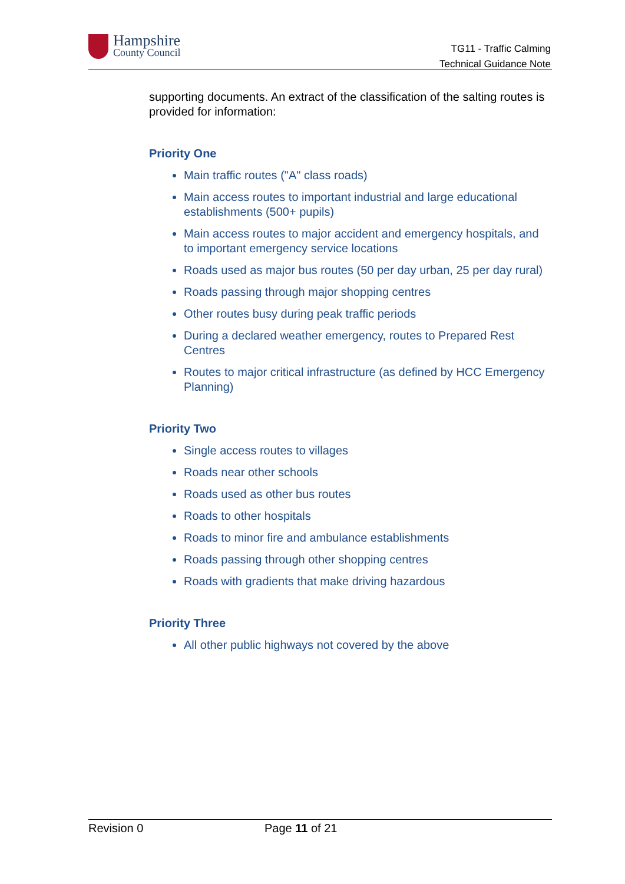Hampshire
County Council
TG11 - Traffic Calming
Technical Guidance Note
supporting documents. An extract of the classification of the salting routes is provided for information:
Priority One
Main traffic routes ("A" class roads)
Main access routes to important industrial and large educational establishments (500+ pupils)
Main access routes to major accident and emergency hospitals, and to important emergency service locations
Roads used as major bus routes (50 per day urban, 25 per day rural)
Roads passing through major shopping centres
Other routes busy during peak traffic periods
During a declared weather emergency, routes to Prepared Rest Centres
Routes to major critical infrastructure (as defined by HCC Emergency Planning)
Priority Two
Single access routes to villages
Roads near other schools
Roads used as other bus routes
Roads to other hospitals
Roads to minor fire and ambulance establishments
Roads passing through other shopping centres
Roads with gradients that make driving hazardous
Priority Three
All other public highways not covered by the above
Revision 0 Page 11 of 21